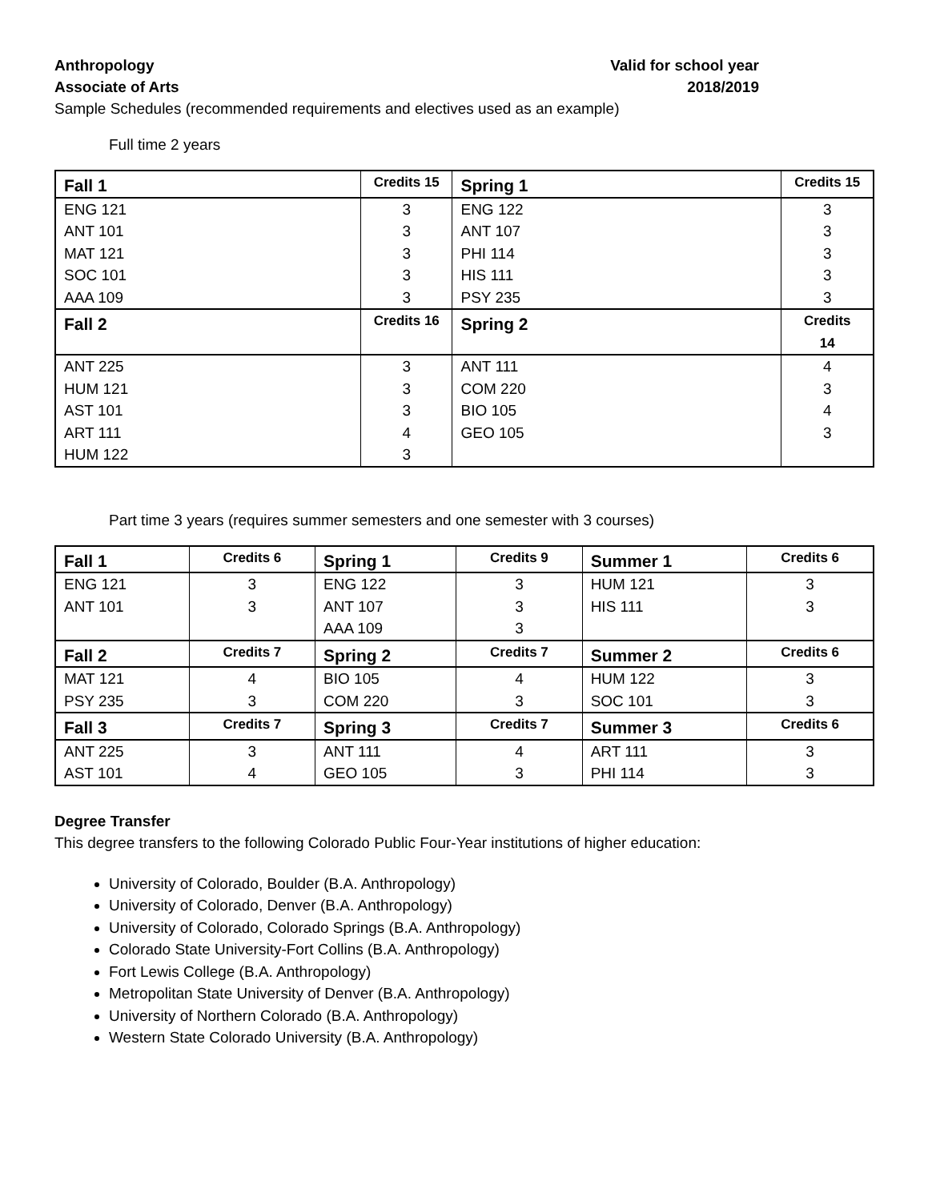Anthropology
Associate of Arts
Valid for school year
2018/2019
Sample Schedules (recommended requirements and electives used as an example)
Full time 2 years
| Fall 1 | Credits 15 | Spring 1 | Credits 15 |
| ENG 121 ANT 101 MAT 121 SOC 101 AAA 109 | 3 3 3 3 3 | ENG 122 ANT 107 PHI 114 HIS 111 PSY 235 | 3 3 3 3 3 |
| Fall 2 | Credits 16 | Spring 2 | Credits 14 |
| ANT 225 HUM 121 AST 101 ART 111 HUM 122 | 3 3 3 4 3 | ANT 111 COM 220 BIO 105 GEO 105 | 4 3 4 3 |
Part time 3 years (requires summer semesters and one semester with 3 courses)
| Fall 1 | Credits 6 | Spring 1 | Credits 9 | Summer 1 | Credits 6 |
| ENG 121 ANT 101 | 3 3 | ENG 122 ANT 107 AAA 109 | 3 3 3 | HUM 121 HIS 111 | 3 3 |
| Fall 2 | Credits 7 | Spring 2 | Credits 7 | Summer 2 | Credits 6 |
| MAT 121 PSY 235 | 4 3 | BIO 105 COM 220 | 4 3 | HUM 122 SOC 101 | 3 3 |
| Fall 3 | Credits 7 | Spring 3 | Credits 7 | Summer 3 | Credits 6 |
| ANT 225 AST 101 | 3 4 | ANT 111 GEO 105 | 4 3 | ART 111 PHI 114 | 3 3 |
Degree Transfer
This degree transfers to the following Colorado Public Four-Year institutions of higher education:
University of Colorado, Boulder (B.A. Anthropology)
University of Colorado, Denver (B.A. Anthropology)
University of Colorado, Colorado Springs (B.A. Anthropology)
Colorado State University-Fort Collins (B.A. Anthropology)
Fort Lewis College (B.A. Anthropology)
Metropolitan State University of Denver (B.A. Anthropology)
University of Northern Colorado (B.A. Anthropology)
Western State Colorado University (B.A. Anthropology)